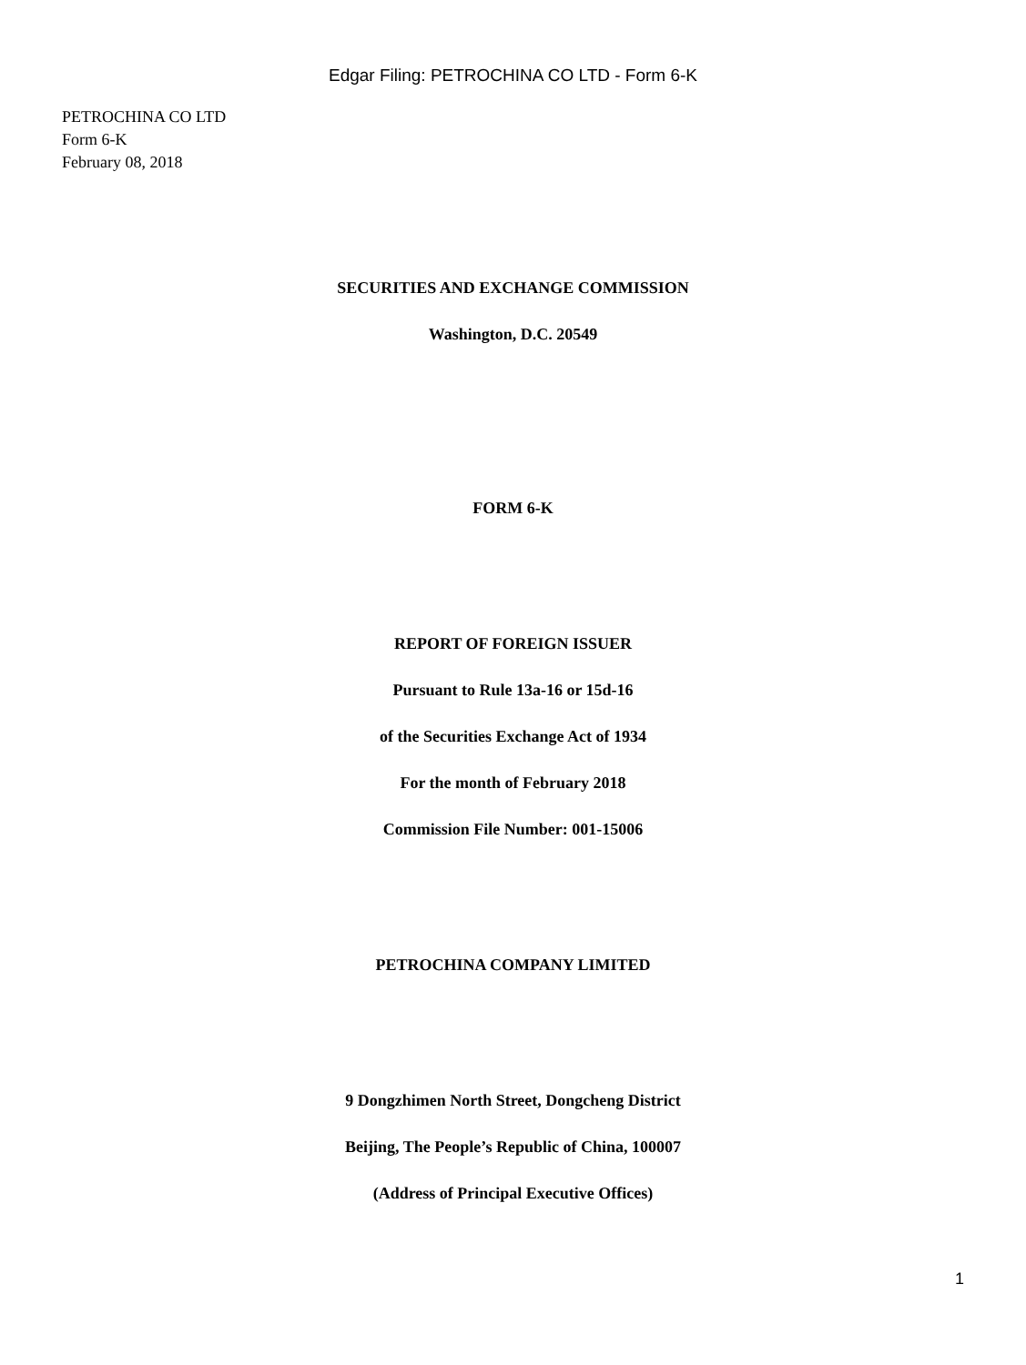Edgar Filing: PETROCHINA CO LTD - Form 6-K
PETROCHINA CO LTD
Form 6-K
February 08, 2018
SECURITIES AND EXCHANGE COMMISSION
Washington, D.C. 20549
FORM 6-K
REPORT OF FOREIGN ISSUER
Pursuant to Rule 13a-16 or 15d-16
of the Securities Exchange Act of 1934
For the month of February 2018
Commission File Number: 001-15006
PETROCHINA COMPANY LIMITED
9 Dongzhimen North Street, Dongcheng District
Beijing, The People’s Republic of China, 100007
(Address of Principal Executive Offices)
1